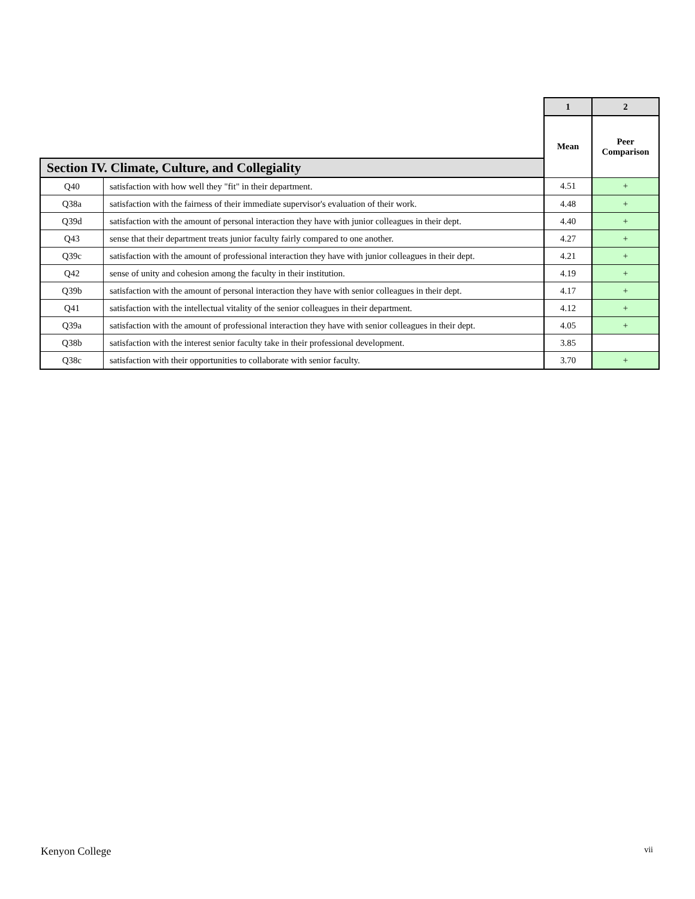| | | 1 | 2 |
| | | Mean | Peer Comparison |
| Section IV. Climate, Culture, and Collegiality | | | |
| Q40 | satisfaction with how well they "fit" in their department. | 4.51 | + |
| Q38a | satisfaction with the fairness of their immediate supervisor's evaluation of their work. | 4.48 | + |
| Q39d | satisfaction with the amount of personal interaction they have with junior colleagues in their dept. | 4.40 | + |
| Q43 | sense that their department treats junior faculty fairly compared to one another. | 4.27 | + |
| Q39c | satisfaction with the amount of professional interaction they have with junior colleagues in their dept. | 4.21 | + |
| Q42 | sense of unity and cohesion among the faculty in their institution. | 4.19 | + |
| Q39b | satisfaction with the amount of personal interaction they have with senior colleagues in their dept. | 4.17 | + |
| Q41 | satisfaction with the intellectual vitality of the senior colleagues in their department. | 4.12 | + |
| Q39a | satisfaction with the amount of professional interaction they have with senior colleagues in their dept. | 4.05 | + |
| Q38b | satisfaction with the interest senior faculty take in their professional development. | 3.85 | |
| Q38c | satisfaction with their opportunities to collaborate with senior faculty. | 3.70 | + |
Kenyon College vii